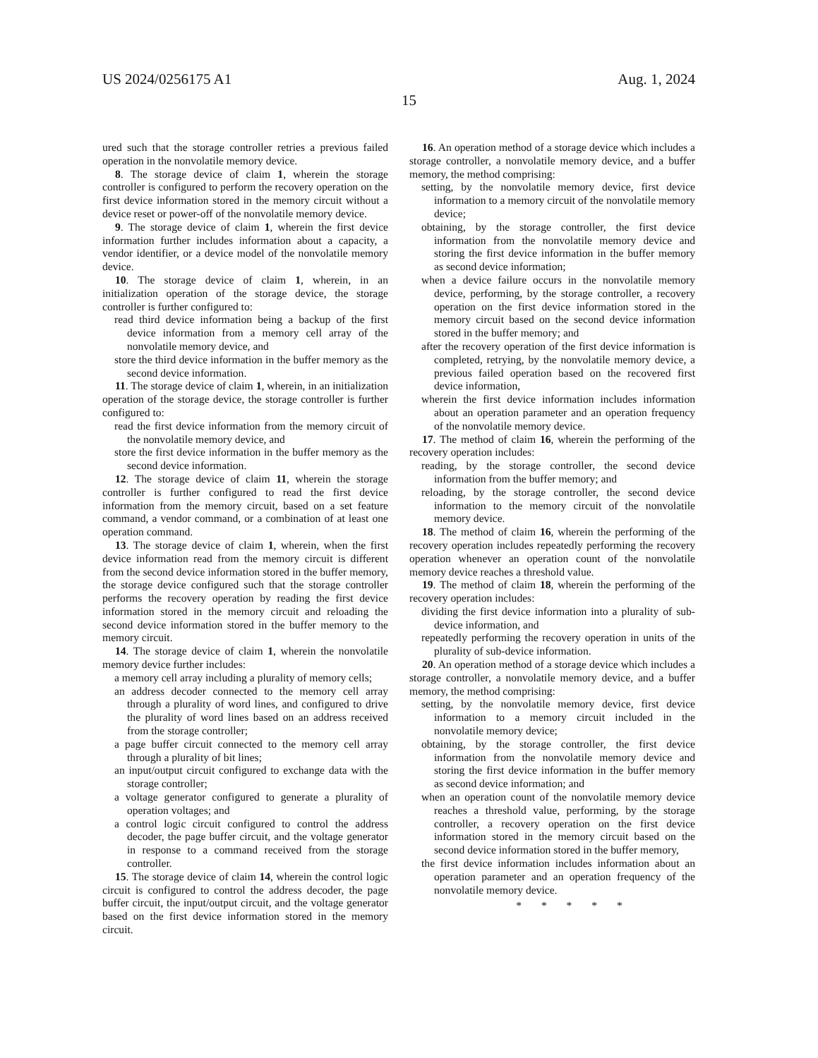US 2024/0256175 A1 Aug. 1, 2024
15
ured such that the storage controller retries a previous failed operation in the nonvolatile memory device.
8. The storage device of claim 1, wherein the storage controller is configured to perform the recovery operation on the first device information stored in the memory circuit without a device reset or power-off of the nonvolatile memory device.
9. The storage device of claim 1, wherein the first device information further includes information about a capacity, a vendor identifier, or a device model of the nonvolatile memory device.
10. The storage device of claim 1, wherein, in an initialization operation of the storage device, the storage controller is further configured to:
read third device information being a backup of the first device information from a memory cell array of the nonvolatile memory device, and
store the third device information in the buffer memory as the second device information.
11. The storage device of claim 1, wherein, in an initialization operation of the storage device, the storage controller is further configured to:
read the first device information from the memory circuit of the nonvolatile memory device, and
store the first device information in the buffer memory as the second device information.
12. The storage device of claim 11, wherein the storage controller is further configured to read the first device information from the memory circuit, based on a set feature command, a vendor command, or a combination of at least one operation command.
13. The storage device of claim 1, wherein, when the first device information read from the memory circuit is different from the second device information stored in the buffer memory, the storage device configured such that the storage controller performs the recovery operation by reading the first device information stored in the memory circuit and reloading the second device information stored in the buffer memory to the memory circuit.
14. The storage device of claim 1, wherein the nonvolatile memory device further includes:
a memory cell array including a plurality of memory cells;
an address decoder connected to the memory cell array through a plurality of word lines, and configured to drive the plurality of word lines based on an address received from the storage controller;
a page buffer circuit connected to the memory cell array through a plurality of bit lines;
an input/output circuit configured to exchange data with the storage controller;
a voltage generator configured to generate a plurality of operation voltages; and
a control logic circuit configured to control the address decoder, the page buffer circuit, and the voltage generator in response to a command received from the storage controller.
15. The storage device of claim 14, wherein the control logic circuit is configured to control the address decoder, the page buffer circuit, the input/output circuit, and the voltage generator based on the first device information stored in the memory circuit.
16. An operation method of a storage device which includes a storage controller, a nonvolatile memory device, and a buffer memory, the method comprising:
setting, by the nonvolatile memory device, first device information to a memory circuit of the nonvolatile memory device;
obtaining, by the storage controller, the first device information from the nonvolatile memory device and storing the first device information in the buffer memory as second device information;
when a device failure occurs in the nonvolatile memory device, performing, by the storage controller, a recovery operation on the first device information stored in the memory circuit based on the second device information stored in the buffer memory; and
after the recovery operation of the first device information is completed, retrying, by the nonvolatile memory device, a previous failed operation based on the recovered first device information,
wherein the first device information includes information about an operation parameter and an operation frequency of the nonvolatile memory device.
17. The method of claim 16, wherein the performing of the recovery operation includes:
reading, by the storage controller, the second device information from the buffer memory; and
reloading, by the storage controller, the second device information to the memory circuit of the nonvolatile memory device.
18. The method of claim 16, wherein the performing of the recovery operation includes repeatedly performing the recovery operation whenever an operation count of the nonvolatile memory device reaches a threshold value.
19. The method of claim 18, wherein the performing of the recovery operation includes:
dividing the first device information into a plurality of sub-device information, and
repeatedly performing the recovery operation in units of the plurality of sub-device information.
20. An operation method of a storage device which includes a storage controller, a nonvolatile memory device, and a buffer memory, the method comprising:
setting, by the nonvolatile memory device, first device information to a memory circuit included in the nonvolatile memory device;
obtaining, by the storage controller, the first device information from the nonvolatile memory device and storing the first device information in the buffer memory as second device information; and
when an operation count of the nonvolatile memory device reaches a threshold value, performing, by the storage controller, a recovery operation on the first device information stored in the memory circuit based on the second device information stored in the buffer memory,
the first device information includes information about an operation parameter and an operation frequency of the nonvolatile memory device.
* * * * *